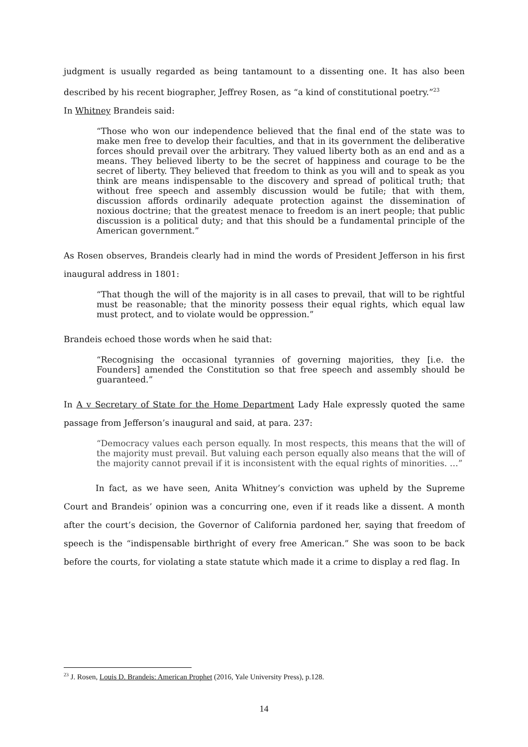judgment is usually regarded as being tantamount to a dissenting one. It has also been described by his recent biographer, Jeffrey Rosen, as “a kind of constitutional poetry.”<sup>23</sup>
In Whitney Brandeis said:
“Those who won our independence believed that the final end of the state was to make men free to develop their faculties, and that in its government the deliberative forces should prevail over the arbitrary. They valued liberty both as an end and as a means. They believed liberty to be the secret of happiness and courage to be the secret of liberty. They believed that freedom to think as you will and to speak as you think are means indispensable to the discovery and spread of political truth; that without free speech and assembly discussion would be futile; that with them, discussion affords ordinarily adequate protection against the dissemination of noxious doctrine; that the greatest menace to freedom is an inert people; that public discussion is a political duty; and that this should be a fundamental principle of the American government.”
As Rosen observes, Brandeis clearly had in mind the words of President Jefferson in his first inaugural address in 1801:
“That though the will of the majority is in all cases to prevail, that will to be rightful must be reasonable; that the minority possess their equal rights, which equal law must protect, and to violate would be oppression.”
Brandeis echoed those words when he said that:
“Recognising the occasional tyrannies of governing majorities, they [i.e. the Founders] amended the Constitution so that free speech and assembly should be guaranteed.”
In A v Secretary of State for the Home Department Lady Hale expressly quoted the same passage from Jefferson’s inaugural and said, at para. 237:
“Democracy values each person equally. In most respects, this means that the will of the majority must prevail. But valuing each person equally also means that the will of the majority cannot prevail if it is inconsistent with the equal rights of minorities. …”
In fact, as we have seen, Anita Whitney’s conviction was upheld by the Supreme Court and Brandeis’ opinion was a concurring one, even if it reads like a dissent. A month after the court’s decision, the Governor of California pardoned her, saying that freedom of speech is the “indispensable birthright of every free American.” She was soon to be back before the courts, for violating a state statute which made it a crime to display a red flag. In
<sup>23</sup> J. Rosen, Louis D. Brandeis: American Prophet (2016, Yale University Press), p.128.
14